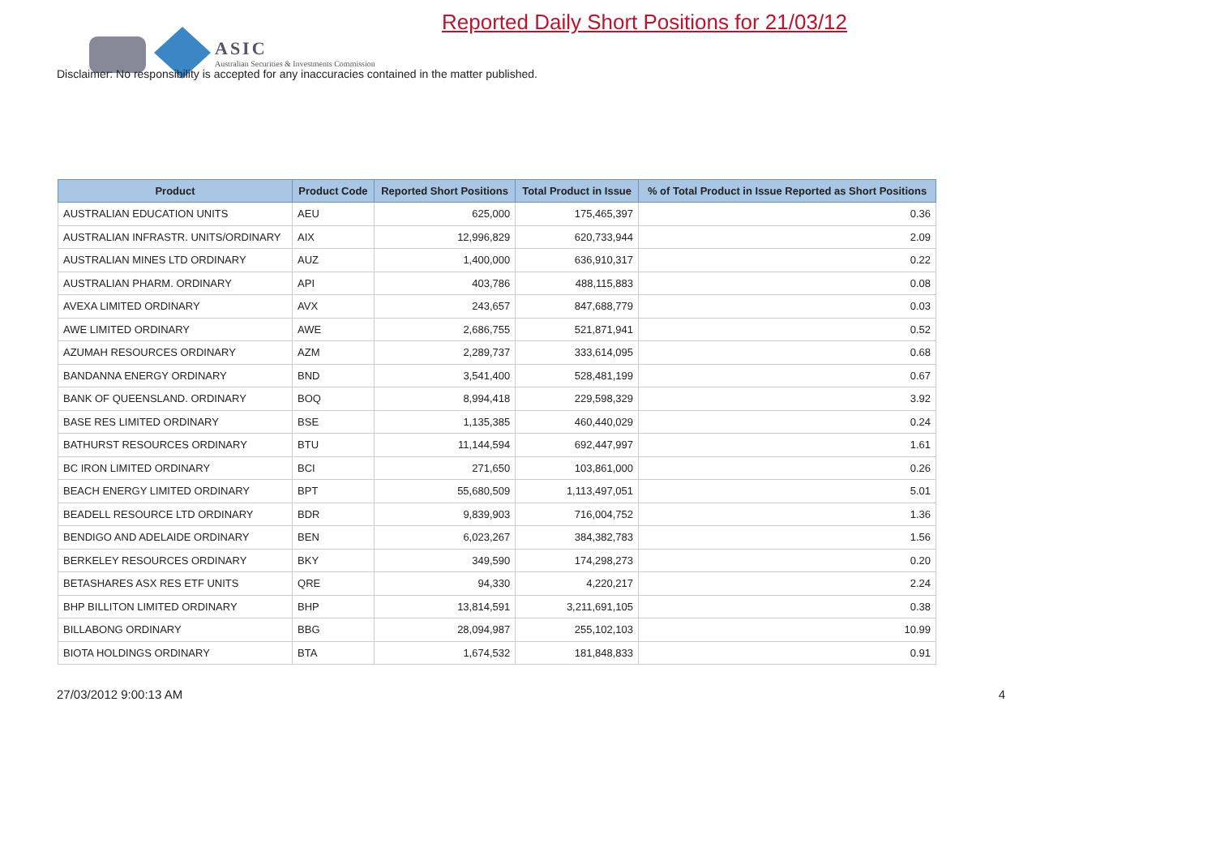ASIC
Australian Securities & Investments Commission
Reported Daily Short Positions for 21/03/12
Disclaimer: No responsibility is accepted for any inaccuracies contained in the matter published.
| Product | Product Code | Reported Short Positions | Total Product in Issue | % of Total Product in Issue Reported as Short Positions |
| --- | --- | --- | --- | --- |
| AUSTRALIAN EDUCATION UNITS | AEU | 625,000 | 175,465,397 | 0.36 |
| AUSTRALIAN INFRASTR. UNITS/ORDINARY | AIX | 12,996,829 | 620,733,944 | 2.09 |
| AUSTRALIAN MINES LTD ORDINARY | AUZ | 1,400,000 | 636,910,317 | 0.22 |
| AUSTRALIAN PHARM. ORDINARY | API | 403,786 | 488,115,883 | 0.08 |
| AVEXA LIMITED ORDINARY | AVX | 243,657 | 847,688,779 | 0.03 |
| AWE LIMITED ORDINARY | AWE | 2,686,755 | 521,871,941 | 0.52 |
| AZUMAH RESOURCES ORDINARY | AZM | 2,289,737 | 333,614,095 | 0.68 |
| BANDANNA ENERGY ORDINARY | BND | 3,541,400 | 528,481,199 | 0.67 |
| BANK OF QUEENSLAND. ORDINARY | BOQ | 8,994,418 | 229,598,329 | 3.92 |
| BASE RES LIMITED ORDINARY | BSE | 1,135,385 | 460,440,029 | 0.24 |
| BATHURST RESOURCES ORDINARY | BTU | 11,144,594 | 692,447,997 | 1.61 |
| BC IRON LIMITED ORDINARY | BCI | 271,650 | 103,861,000 | 0.26 |
| BEACH ENERGY LIMITED ORDINARY | BPT | 55,680,509 | 1,113,497,051 | 5.01 |
| BEADELL RESOURCE LTD ORDINARY | BDR | 9,839,903 | 716,004,752 | 1.36 |
| BENDIGO AND ADELAIDE ORDINARY | BEN | 6,023,267 | 384,382,783 | 1.56 |
| BERKELEY RESOURCES ORDINARY | BKY | 349,590 | 174,298,273 | 0.20 |
| BETASHARES ASX RES ETF UNITS | QRE | 94,330 | 4,220,217 | 2.24 |
| BHP BILLITON LIMITED ORDINARY | BHP | 13,814,591 | 3,211,691,105 | 0.38 |
| BILLABONG ORDINARY | BBG | 28,094,987 | 255,102,103 | 10.99 |
| BIOTA HOLDINGS ORDINARY | BTA | 1,674,532 | 181,848,833 | 0.91 |
27/03/2012 9:00:13 AM 4